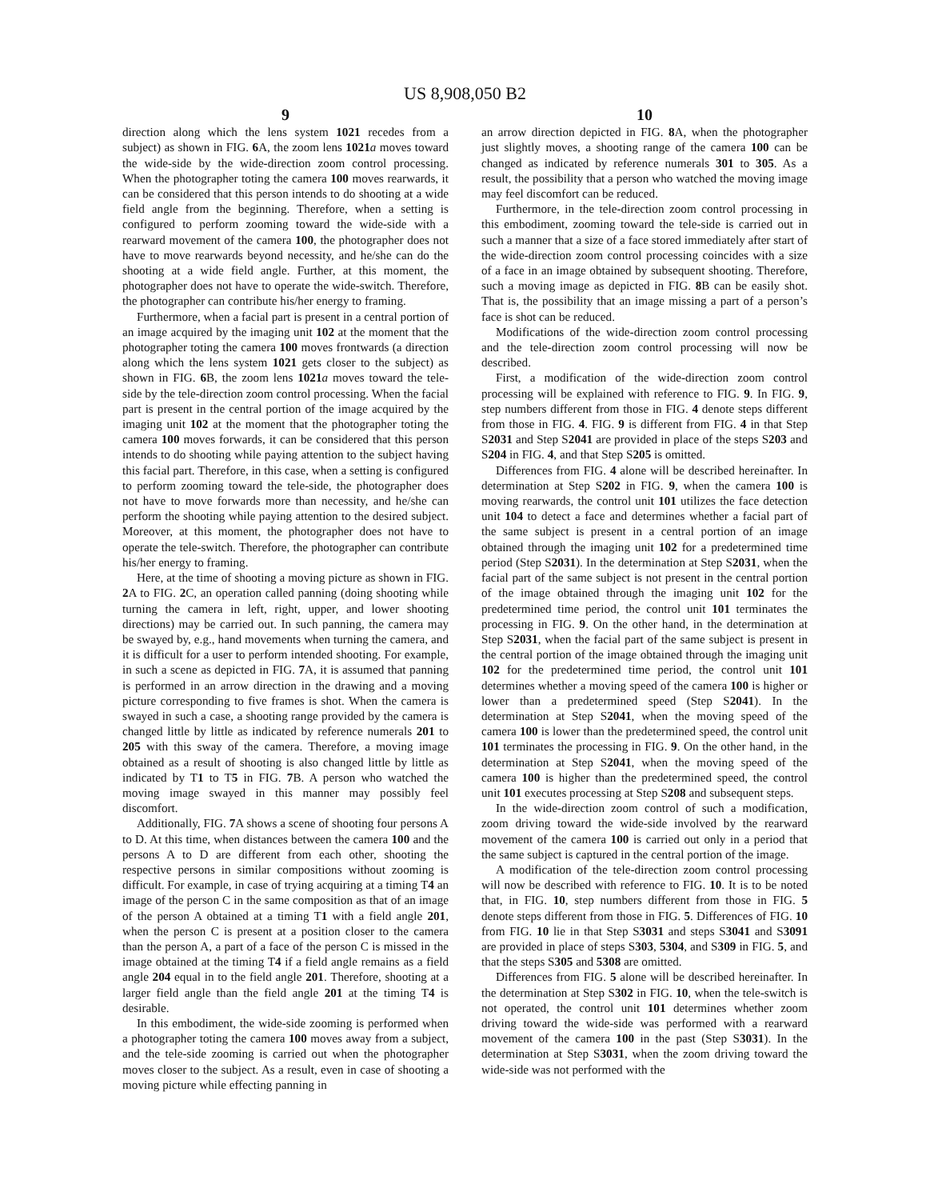US 8,908,050 B2
9
direction along which the lens system 1021 recedes from a subject) as shown in FIG. 6 A, the zoom lens 1021 a moves toward the wide-side by the wide-direction zoom control processing. When the photographer toting the camera 100 moves rearwards, it can be considered that this person intends to do shooting at a wide field angle from the beginning. Therefore, when a setting is configured to perform zooming toward the wide-side with a rearward movement of the camera 100, the photographer does not have to move rearwards beyond necessity, and he/she can do the shooting at a wide field angle. Further, at this moment, the photographer does not have to operate the wide-switch. Therefore, the photographer can contribute his/her energy to framing.
Furthermore, when a facial part is present in a central portion of an image acquired by the imaging unit 102 at the moment that the photographer toting the camera 100 moves frontwards (a direction along which the lens system 1021 gets closer to the subject) as shown in FIG. 6 B, the zoom lens 1021 a moves toward the tele-side by the tele-direction zoom control processing. When the facial part is present in the central portion of the image acquired by the imaging unit 102 at the moment that the photographer toting the camera 100 moves forwards, it can be considered that this person intends to do shooting while paying attention to the subject having this facial part. Therefore, in this case, when a setting is configured to perform zooming toward the tele-side, the photographer does not have to move forwards more than necessity, and he/she can perform the shooting while paying attention to the desired subject. Moreover, at this moment, the photographer does not have to operate the tele-switch. Therefore, the photographer can contribute his/her energy to framing.
Here, at the time of shooting a moving picture as shown in FIG. 2 A to FIG. 2 C, an operation called panning (doing shooting while turning the camera in left, right, upper, and lower shooting directions) may be carried out. In such panning, the camera may be swayed by, e.g., hand movements when turning the camera, and it is difficult for a user to perform intended shooting. For example, in such a scene as depicted in FIG. 7 A, it is assumed that panning is performed in an arrow direction in the drawing and a moving picture corresponding to five frames is shot. When the camera is swayed in such a case, a shooting range provided by the camera is changed little by little as indicated by reference numerals 201 to 205 with this sway of the camera. Therefore, a moving image obtained as a result of shooting is also changed little by little as indicated by T1 to T5 in FIG. 7 B. A person who watched the moving image swayed in this manner may possibly feel discomfort.
Additionally, FIG. 7 A shows a scene of shooting four persons A to D. At this time, when distances between the camera 100 and the persons A to D are different from each other, shooting the respective persons in similar compositions without zooming is difficult. For example, in case of trying acquiring at a timing T4 an image of the person C in the same composition as that of an image of the person A obtained at a timing T1 with a field angle 201, when the person C is present at a position closer to the camera than the person A, a part of a face of the person C is missed in the image obtained at the timing T4 if a field angle remains as a field angle 204 equal in to the field angle 201. Therefore, shooting at a larger field angle than the field angle 201 at the timing T4 is desirable.
In this embodiment, the wide-side zooming is performed when a photographer toting the camera 100 moves away from a subject, and the tele-side zooming is carried out when the photographer moves closer to the subject. As a result, even in case of shooting a moving picture while effecting panning in
10
an arrow direction depicted in FIG. 8 A, when the photographer just slightly moves, a shooting range of the camera 100 can be changed as indicated by reference numerals 301 to 305. As a result, the possibility that a person who watched the moving image may feel discomfort can be reduced.
Furthermore, in the tele-direction zoom control processing in this embodiment, zooming toward the tele-side is carried out in such a manner that a size of a face stored immediately after start of the wide-direction zoom control processing coincides with a size of a face in an image obtained by subsequent shooting. Therefore, such a moving image as depicted in FIG. 8 B can be easily shot. That is, the possibility that an image missing a part of a person’s face is shot can be reduced.
Modifications of the wide-direction zoom control processing and the tele-direction zoom control processing will now be described.
First, a modification of the wide-direction zoom control processing will be explained with reference to FIG. 9. In FIG. 9, step numbers different from those in FIG. 4 denote steps different from those in FIG. 4. FIG. 9 is different from FIG. 4 in that Step S2031 and Step S2041 are provided in place of the steps S203 and S204 in FIG. 4, and that Step S205 is omitted.
Differences from FIG. 4 alone will be described hereinafter. In determination at Step S202 in FIG. 9, when the camera 100 is moving rearwards, the control unit 101 utilizes the face detection unit 104 to detect a face and determines whether a facial part of the same subject is present in a central portion of an image obtained through the imaging unit 102 for a predetermined time period (Step S2031). In the determination at Step S2031, when the facial part of the same subject is not present in the central portion of the image obtained through the imaging unit 102 for the predetermined time period, the control unit 101 terminates the processing in FIG. 9. On the other hand, in the determination at Step S2031, when the facial part of the same subject is present in the central portion of the image obtained through the imaging unit 102 for the predetermined time period, the control unit 101 determines whether a moving speed of the camera 100 is higher or lower than a predetermined speed (Step S2041). In the determination at Step S2041, when the moving speed of the camera 100 is lower than the predetermined speed, the control unit 101 terminates the processing in FIG. 9. On the other hand, in the determination at Step S2041, when the moving speed of the camera 100 is higher than the predetermined speed, the control unit 101 executes processing at Step S208 and subsequent steps.
In the wide-direction zoom control of such a modification, zoom driving toward the wide-side involved by the rearward movement of the camera 100 is carried out only in a period that the same subject is captured in the central portion of the image.
A modification of the tele-direction zoom control processing will now be described with reference to FIG. 10. It is to be noted that, in FIG. 10, step numbers different from those in FIG. 5 denote steps different from those in FIG. 5. Differences of FIG. 10 from FIG. 10 lie in that Step S3031 and steps S3041 and S3091 are provided in place of steps S303, 5304, and S309 in FIG. 5, and that the steps S305 and 5308 are omitted.
Differences from FIG. 5 alone will be described hereinafter. In the determination at Step S302 in FIG. 10, when the tele-switch is not operated, the control unit 101 determines whether zoom driving toward the wide-side was performed with a rearward movement of the camera 100 in the past (Step S3031). In the determination at Step S3031, when the zoom driving toward the wide-side was not performed with the